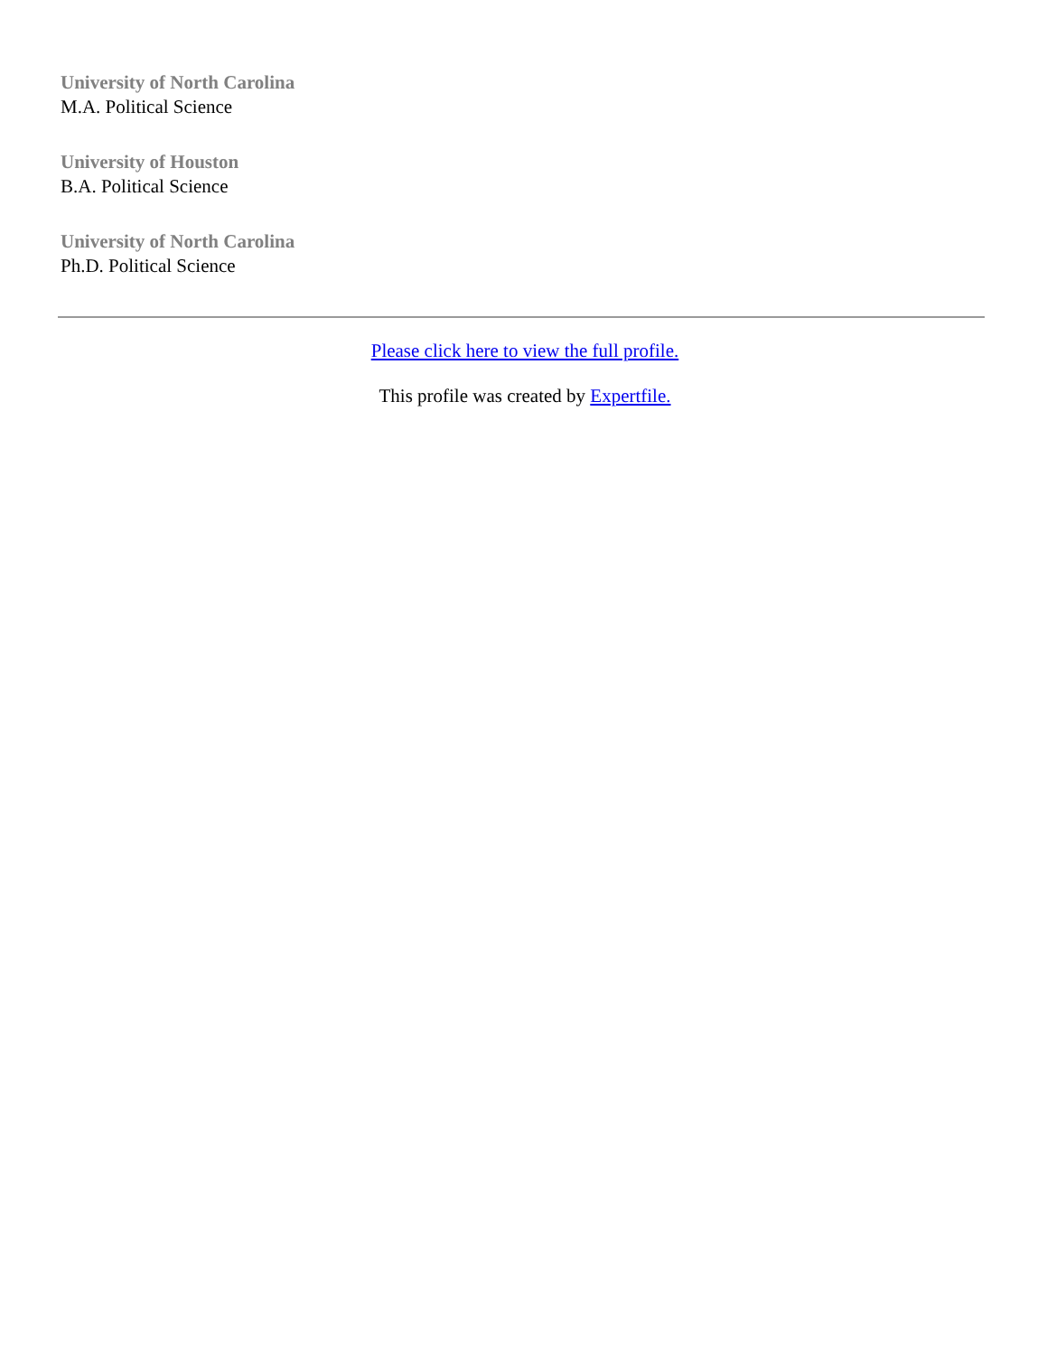University of North Carolina
M.A. Political Science
University of Houston
B.A. Political Science
University of North Carolina
Ph.D. Political Science
Please click here to view the full profile.
This profile was created by Expertfile.